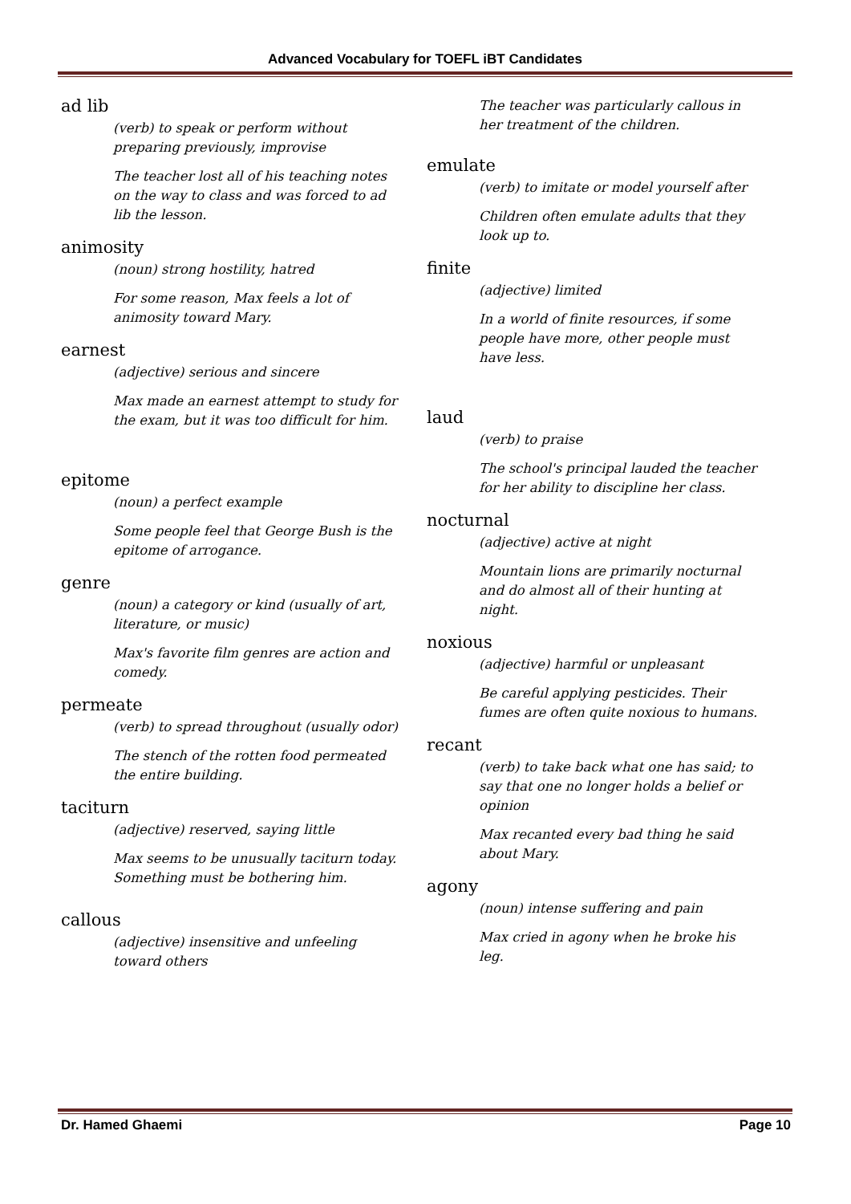Advanced Vocabulary for TOEFL iBT Candidates
ad lib
(verb) to speak or perform without preparing previously, improvise
The teacher lost all of his teaching notes on the way to class and was forced to ad lib the lesson.
animosity
(noun) strong hostility, hatred
For some reason, Max feels a lot of animosity toward Mary.
earnest
(adjective) serious and sincere
Max made an earnest attempt to study for the exam, but it was too difficult for him.
epitome
(noun) a perfect example
Some people feel that George Bush is the epitome of arrogance.
genre
(noun) a category or kind (usually of art, literature, or music)
Max's favorite film genres are action and comedy.
permeate
(verb) to spread throughout (usually odor)
The stench of the rotten food permeated the entire building.
taciturn
(adjective) reserved, saying little
Max seems to be unusually taciturn today. Something must be bothering him.
callous
(adjective) insensitive and unfeeling toward others
The teacher was particularly callous in her treatment of the children.
emulate
(verb) to imitate or model yourself after
Children often emulate adults that they look up to.
finite
(adjective) limited
In a world of finite resources, if some people have more, other people must have less.
laud
(verb) to praise
The school's principal lauded the teacher for her ability to discipline her class.
nocturnal
(adjective) active at night
Mountain lions are primarily nocturnal and do almost all of their hunting at night.
noxious
(adjective) harmful or unpleasant
Be careful applying pesticides. Their fumes are often quite noxious to humans.
recant
(verb) to take back what one has said; to say that one no longer holds a belief or opinion
Max recanted every bad thing he said about Mary.
agony
(noun) intense suffering and pain
Max cried in agony when he broke his leg.
Dr. Hamed Ghaemi Page 10